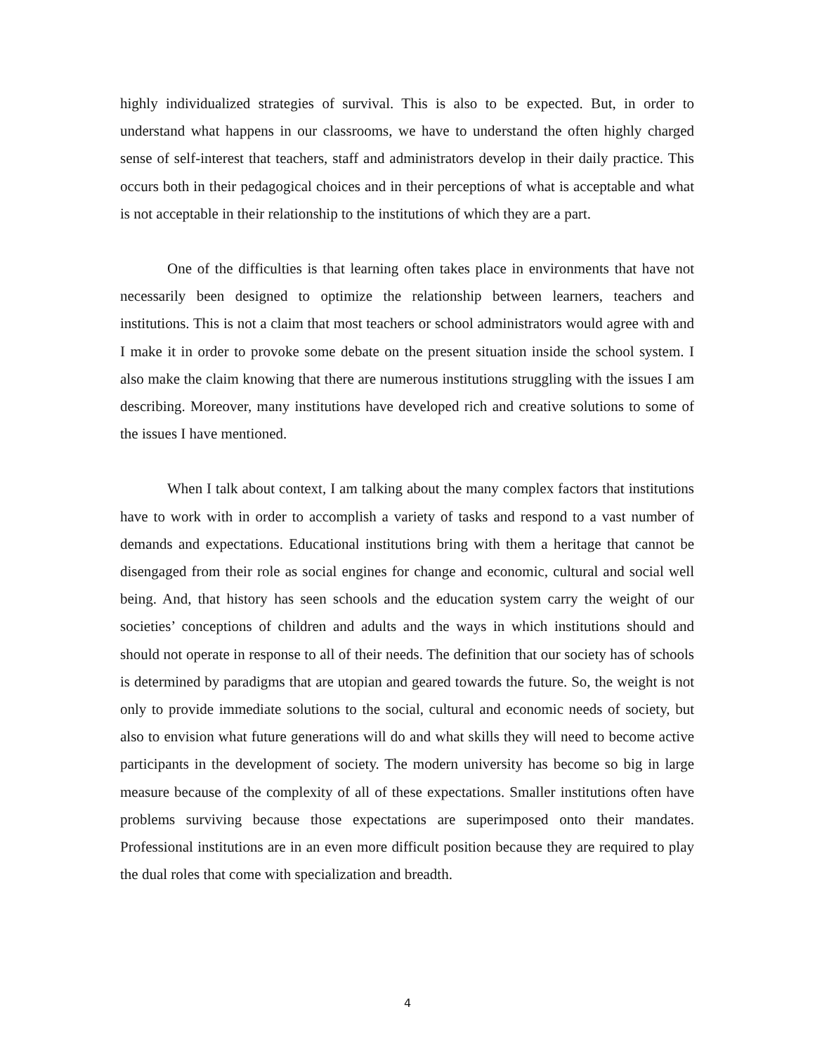highly individualized strategies of survival. This is also to be expected. But, in order to understand what happens in our classrooms, we have to understand the often highly charged sense of self-interest that teachers, staff and administrators develop in their daily practice. This occurs both in their pedagogical choices and in their perceptions of what is acceptable and what is not acceptable in their relationship to the institutions of which they are a part.
One of the difficulties is that learning often takes place in environments that have not necessarily been designed to optimize the relationship between learners, teachers and institutions. This is not a claim that most teachers or school administrators would agree with and I make it in order to provoke some debate on the present situation inside the school system. I also make the claim knowing that there are numerous institutions struggling with the issues I am describing. Moreover, many institutions have developed rich and creative solutions to some of the issues I have mentioned.
When I talk about context, I am talking about the many complex factors that institutions have to work with in order to accomplish a variety of tasks and respond to a vast number of demands and expectations. Educational institutions bring with them a heritage that cannot be disengaged from their role as social engines for change and economic, cultural and social well being. And, that history has seen schools and the education system carry the weight of our societies’ conceptions of children and adults and the ways in which institutions should and should not operate in response to all of their needs. The definition that our society has of schools is determined by paradigms that are utopian and geared towards the future. So, the weight is not only to provide immediate solutions to the social, cultural and economic needs of society, but also to envision what future generations will do and what skills they will need to become active participants in the development of society. The modern university has become so big in large measure because of the complexity of all of these expectations. Smaller institutions often have problems surviving because those expectations are superimposed onto their mandates. Professional institutions are in an even more difficult position because they are required to play the dual roles that come with specialization and breadth.
4